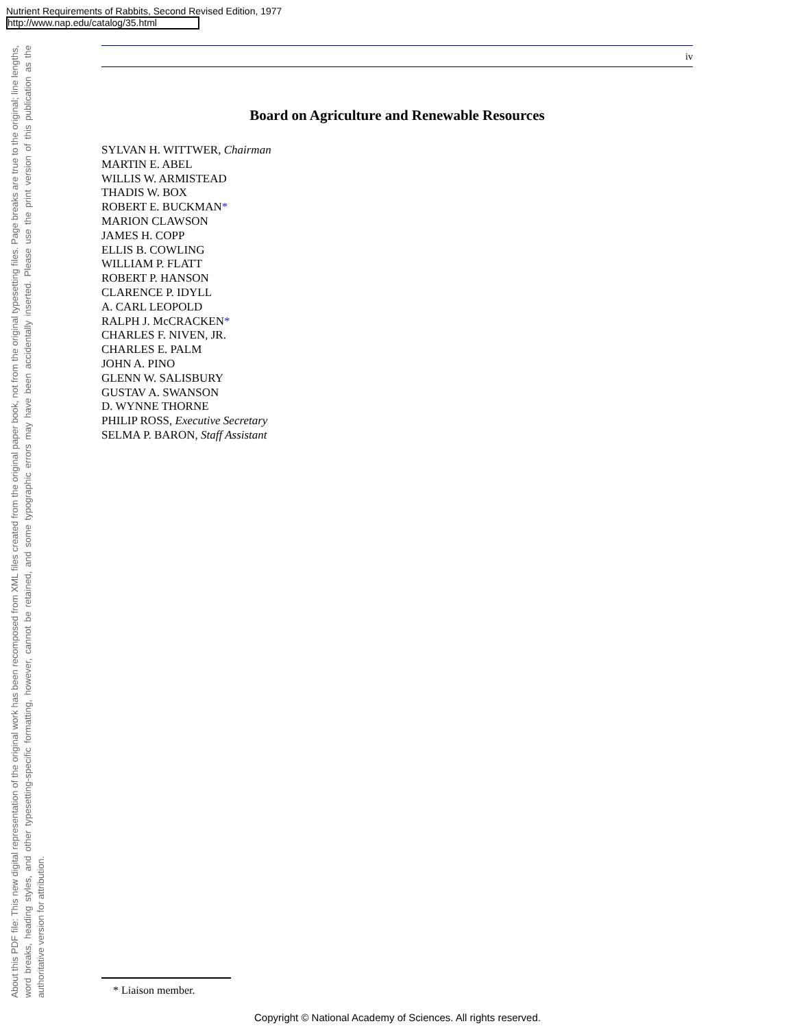Nutrient Requirements of Rabbits, Second Revised Edition, 1977
http://www.nap.edu/catalog/35.html
About this PDF file: This new digital representation of the original work has been recomposed from XML files created from the original paper book, not from the original typesetting files. Page breaks are true to the original; line lengths, word breaks, heading styles, and other typesetting-specific formatting, however, cannot be retained, and some typographic errors may have been accidentally inserted. Please use the print version of this publication as the authoritative version for attribution.
iv
Board on Agriculture and Renewable Resources
SYLVAN H. WITTWER, Chairman
MARTIN E. ABEL
WILLIS W. ARMISTEAD
THADIS W. BOX
ROBERT E. BUCKMAN*
MARION CLAWSON
JAMES H. COPP
ELLIS B. COWLING
WILLIAM P. FLATT
ROBERT P. HANSON
CLARENCE P. IDYLL
A. CARL LEOPOLD
RALPH J. McCRACKEN*
CHARLES F. NIVEN, JR.
CHARLES E. PALM
JOHN A. PINO
GLENN W. SALISBURY
GUSTAV A. SWANSON
D. WYNNE THORNE
PHILIP ROSS, Executive Secretary
SELMA P. BARON, Staff Assistant
* Liaison member.
Copyright © National Academy of Sciences. All rights reserved.